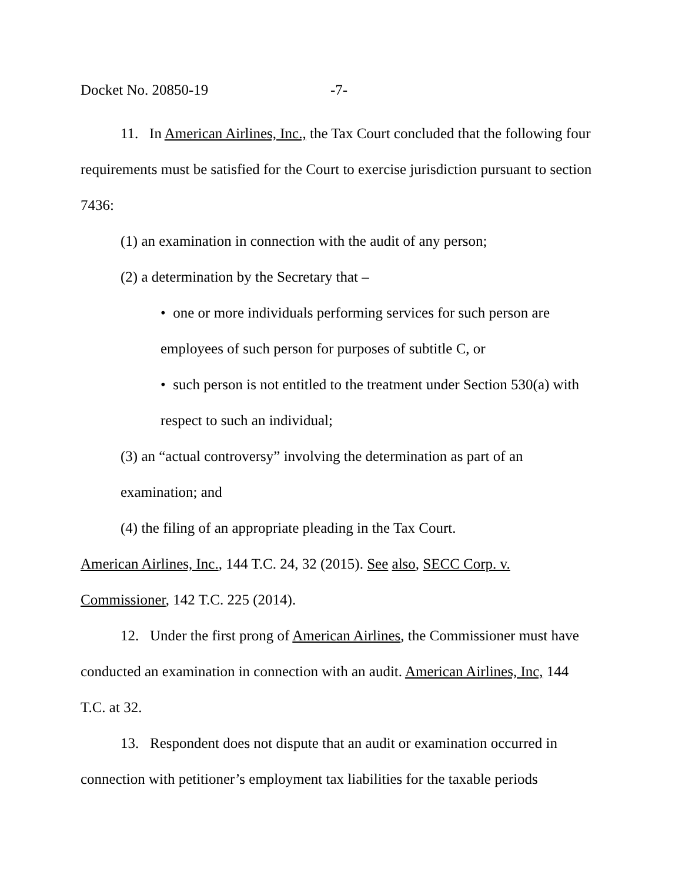Docket No. 20850-19 -7-
11. In American Airlines, Inc., the Tax Court concluded that the following four requirements must be satisfied for the Court to exercise jurisdiction pursuant to section 7436:
(1) an examination in connection with the audit of any person;
(2) a determination by the Secretary that –
• one or more individuals performing services for such person are employees of such person for purposes of subtitle C, or
• such person is not entitled to the treatment under Section 530(a) with respect to such an individual;
(3) an “actual controversy” involving the determination as part of an examination; and
(4) the filing of an appropriate pleading in the Tax Court.
American Airlines, Inc., 144 T.C. 24, 32 (2015). See also, SECC Corp. v. Commissioner, 142 T.C. 225 (2014).
12. Under the first prong of American Airlines, the Commissioner must have conducted an examination in connection with an audit. American Airlines, Inc, 144 T.C. at 32.
13. Respondent does not dispute that an audit or examination occurred in connection with petitioner’s employment tax liabilities for the taxable periods